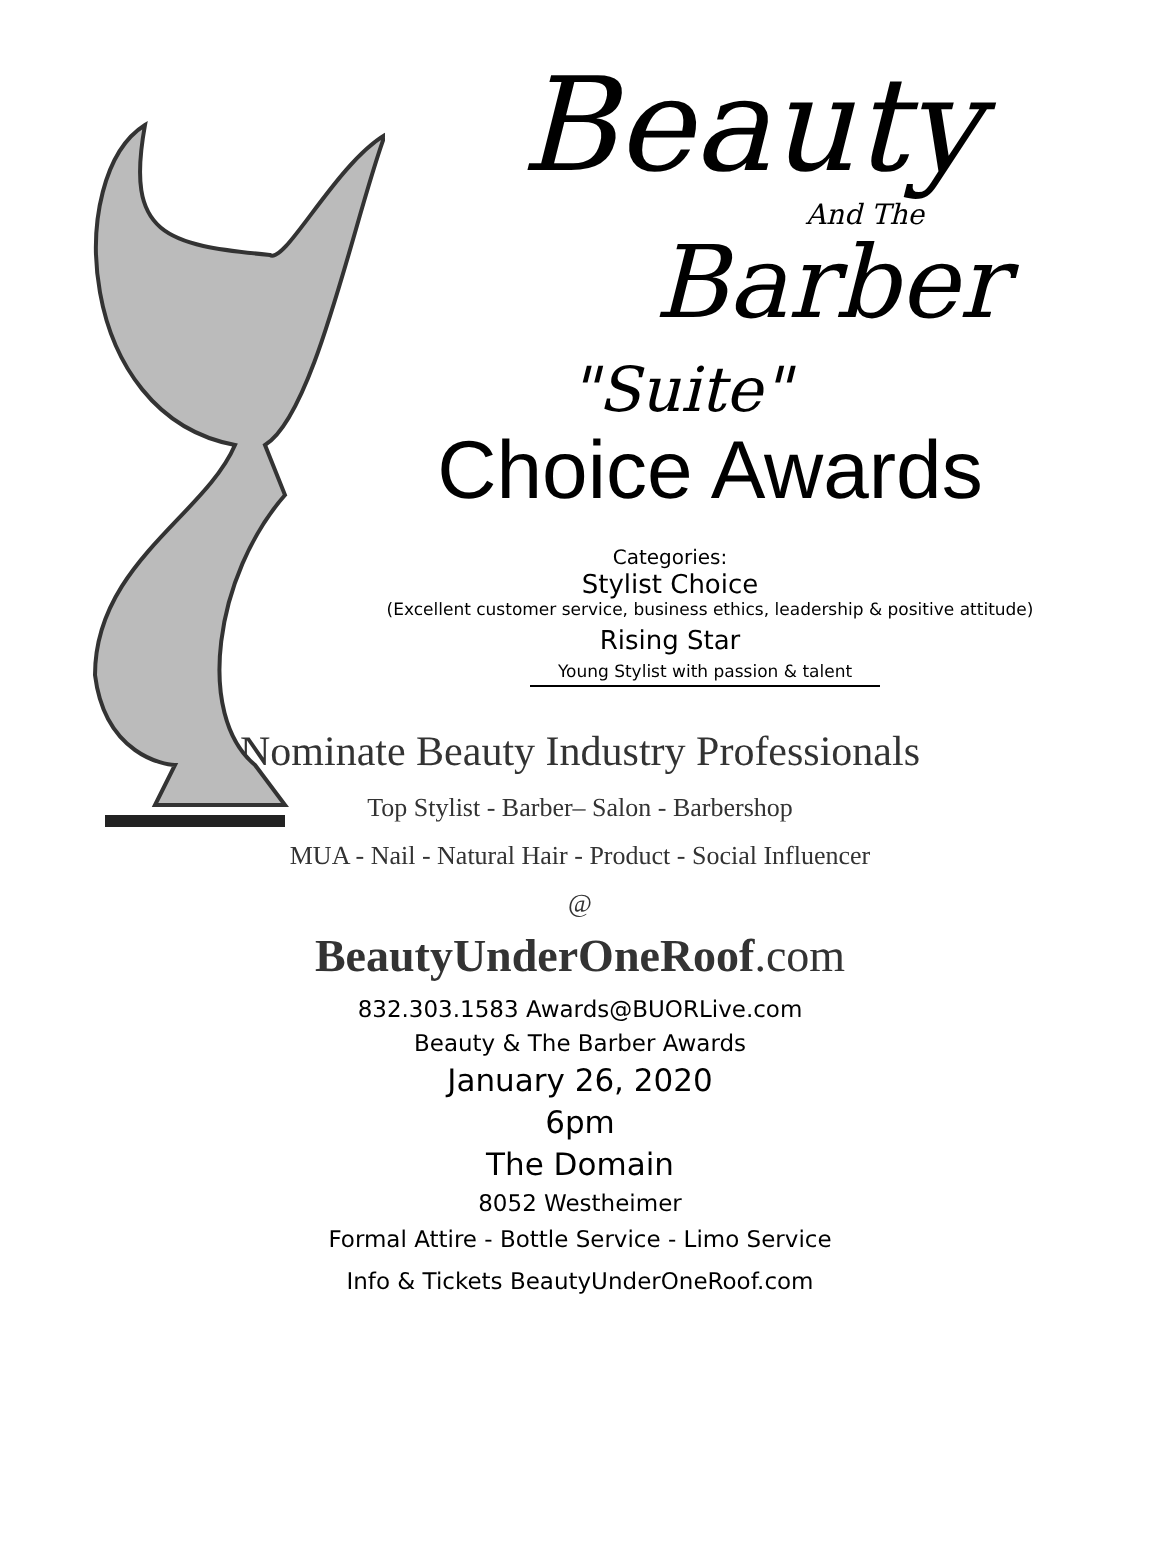Beauty
And The
Barber
"Suite"
Choice Awards
Categories:
Stylist Choice
(Excellent customer service, business ethics, leadership & positive attitude)
Rising Star
Young Stylist with passion & talent
Nominate Beauty Industry Professionals
Top Stylist - Barber– Salon - Barbershop
MUA - Nail - Natural Hair - Product - Social Influencer
@
BeautyUnderOneRoof.com
832.303.1583 Awards@BUORLive.com
Beauty & The Barber Awards
January 26, 2020
6pm
The Domain
8052 Westheimer
Formal Attire - Bottle Service - Limo Service
Info & Tickets BeautyUnderOneRoof.com